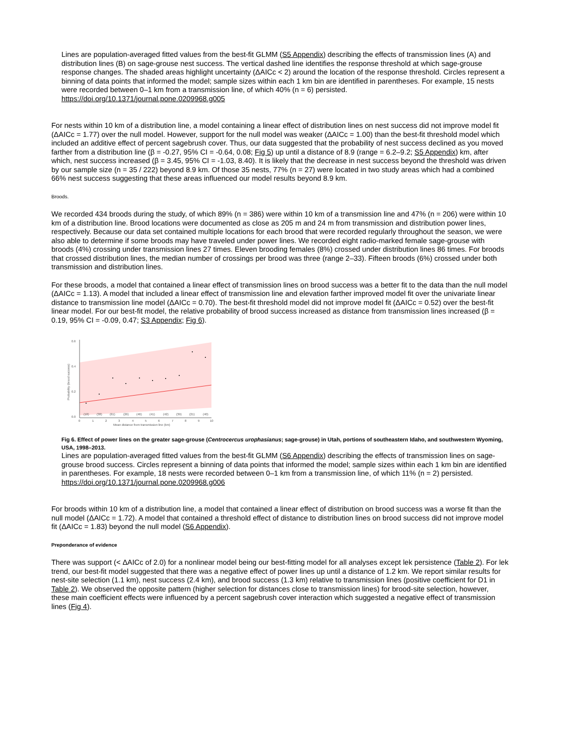Lines are population-averaged fitted values from the best-fit GLMM (S5 Appendix) describing the effects of transmission lines (A) and distribution lines (B) on sage-grouse nest success. The vertical dashed line identifies the response threshold at which sage-grouse response changes. The shaded areas highlight uncertainty (ΔAICc < 2) around the location of the response threshold. Circles represent a binning of data points that informed the model; sample sizes within each 1 km bin are identified in parentheses. For example, 15 nests were recorded between 0–1 km from a transmission line, of which 40% (n = 6) persisted.
https://doi.org/10.1371/journal.pone.0209968.g005
For nests within 10 km of a distribution line, a model containing a linear effect of distribution lines on nest success did not improve model fit (ΔAICc = 1.77) over the null model. However, support for the null model was weaker (ΔAICc = 1.00) than the best-fit threshold model which included an additive effect of percent sagebrush cover. Thus, our data suggested that the probability of nest success declined as you moved farther from a distribution line (β = -0.27, 95% CI = -0.64, 0.08; Fig 5) up until a distance of 8.9 (range = 6.2–9.2; S5 Appendix) km, after which, nest success increased (β = 3.45, 95% CI = -1.03, 8.40). It is likely that the decrease in nest success beyond the threshold was driven by our sample size (n = 35 / 222) beyond 8.9 km. Of those 35 nests, 77% (n = 27) were located in two study areas which had a combined 66% nest success suggesting that these areas influenced our model results beyond 8.9 km.
Broods.
We recorded 434 broods during the study, of which 89% (n = 386) were within 10 km of a transmission line and 47% (n = 206) were within 10 km of a distribution line. Brood locations were documented as close as 205 m and 24 m from transmission and distribution power lines, respectively. Because our data set contained multiple locations for each brood that were recorded regularly throughout the season, we were also able to determine if some broods may have traveled under power lines. We recorded eight radio-marked female sage-grouse with broods (4%) crossing under transmission lines 27 times. Eleven brooding females (8%) crossed under distribution lines 86 times. For broods that crossed distribution lines, the median number of crossings per brood was three (range 2–33). Fifteen broods (6%) crossed under both transmission and distribution lines.
For these broods, a model that contained a linear effect of transmission lines on brood success was a better fit to the data than the null model (ΔAICc = 1.13). A model that included a linear effect of transmission line and elevation farther improved model fit over the univariate linear distance to transmission line model (ΔAICc = 0.70). The best-fit threshold model did not improve model fit (ΔAICc = 0.52) over the best-fit linear model. For our best-fit model, the relative probability of brood success increased as distance from transmission lines increased (β = 0.19, 95% CI = -0.09, 0.47; S3 Appendix; Fig 6).
0.6
0.4
0.2
0.0
Probability (brood success)
(18)
(38)
(61)
(26)
(46)
(41)
(42)
(39)
(21)
(40)
0
1
2
3
4
5
6
7
8
9
10
Mean distance from transmission line (km)
Fig 6. Effect of power lines on the greater sage-grouse (Centrocercus urophasianus; sage-grouse) in Utah, portions of southeastern Idaho, and southwestern Wyoming, USA, 1998–2013.
Lines are population-averaged fitted values from the best-fit GLMM (S6 Appendix) describing the effects of transmission lines on sage-grouse brood success. Circles represent a binning of data points that informed the model; sample sizes within each 1 km bin are identified in parentheses. For example, 18 nests were recorded between 0–1 km from a transmission line, of which 11% (n = 2) persisted.
https://doi.org/10.1371/journal.pone.0209968.g006
For broods within 10 km of a distribution line, a model that contained a linear effect of distribution on brood success was a worse fit than the null model (ΔAICc = 1.72). A model that contained a threshold effect of distance to distribution lines on brood success did not improve model fit (ΔAICc = 1.83) beyond the null model (S6 Appendix).
Preponderance of evidence
There was support (< ΔAICc of 2.0) for a nonlinear model being our best-fitting model for all analyses except lek persistence (Table 2). For lek trend, our best-fit model suggested that there was a negative effect of power lines up until a distance of 1.2 km. We report similar results for nest-site selection (1.1 km), nest success (2.4 km), and brood success (1.3 km) relative to transmission lines (positive coefficient for D1 in Table 2). We observed the opposite pattern (higher selection for distances close to transmission lines) for brood-site selection, however, these main coefficient effects were influenced by a percent sagebrush cover interaction which suggested a negative effect of transmission lines (Fig 4).